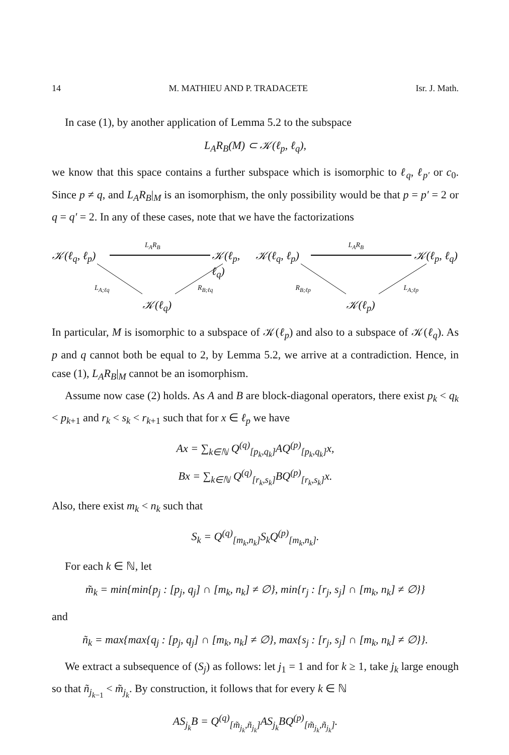14 M. MATHIEU AND P. TRADACETE Isr. J. Math.
In case (1), by another application of Lemma 5.2 to the subspace
L<sub>A</sub>R<sub>B</sub>(M) ⊂ 𝒦(ℓ<sub>p</sub>, ℓ<sub>q</sub>),
we know that this space contains a further subspace which is isomorphic to ℓ<sub>q</sub>, ℓ<sub>p′</sub> or c<sub>0</sub>. Since p ≠ q, and L<sub>A</sub>R<sub>B</sub>|<sub>M</sub> is an isomorphism, the only possibility would be that p = p′ = 2 or q = q′ = 2. In any of these cases, note that we have the factorizations
𝒦(ℓ<sub>q</sub>, ℓ<sub>p</sub>)
L<sub>A</sub>R<sub>B</sub>
𝒦(ℓ<sub>p</sub>, ℓ<sub>q</sub>)
L<sub>A;ℓq</sub> R<sub>B;ℓq</sub>
𝒦(ℓ<sub>q</sub>)
𝒦(ℓ<sub>q</sub>, ℓ<sub>p</sub>)
L<sub>A</sub>R<sub>B</sub>
𝒦(ℓ<sub>p</sub>, ℓ<sub>q</sub>)
R<sub>B;ℓp</sub> L<sub>A;ℓp</sub>
𝒦(ℓ<sub>p</sub>)
In particular, M is isomorphic to a subspace of 𝒦(ℓ<sub>p</sub>) and also to a subspace of 𝒦(ℓ<sub>q</sub>). As p and q cannot both be equal to 2, by Lemma 5.2, we arrive at a contradiction. Hence, in case (1), L<sub>A</sub>R<sub>B</sub>|<sub>M</sub> cannot be an isomorphism.
Assume now case (2) holds. As A and B are block-diagonal operators, there exist p<sub>k</sub> < q<sub>k</sub> < p<sub>k+1</sub> and r<sub>k</sub> < s<sub>k</sub> < r<sub>k+1</sub> such that for x ∈ ℓ<sub>p</sub> we have
Ax = ∑<sub>k∈ℕ</sub> Q<sup>(q)</sup><sub>[p<sub>k</sub>,q<sub>k</sub>]</sub>AQ<sup>(p)</sup><sub>[p<sub>k</sub>,q<sub>k</sub>]</sub>x,
Bx = ∑<sub>k∈ℕ</sub> Q<sup>(q)</sup><sub>[r<sub>k</sub>,s<sub>k</sub>]</sub>BQ<sup>(p)</sup><sub>[r<sub>k</sub>,s<sub>k</sub>]</sub>x.
Also, there exist m<sub>k</sub> < n<sub>k</sub> such that
S<sub>k</sub> = Q<sup>(q)</sup><sub>[m<sub>k</sub>,n<sub>k</sub>]</sub>S<sub>k</sub>Q<sup>(p)</sup><sub>[m<sub>k</sub>,n<sub>k</sub>]</sub>.
For each k ∈ ℕ, let
m̃<sub>k</sub> = min{min{p<sub>j</sub> : [p<sub>j</sub>, q<sub>j</sub>] ∩ [m<sub>k</sub>, n<sub>k</sub>] ≠ ∅}, min{r<sub>j</sub> : [r<sub>j</sub>, s<sub>j</sub>] ∩ [m<sub>k</sub>, n<sub>k</sub>] ≠ ∅}}
and
ñ<sub>k</sub> = max{max{q<sub>j</sub> : [p<sub>j</sub>, q<sub>j</sub>] ∩ [m<sub>k</sub>, n<sub>k</sub>] ≠ ∅}, max{s<sub>j</sub> : [r<sub>j</sub>, s<sub>j</sub>] ∩ [m<sub>k</sub>, n<sub>k</sub>] ≠ ∅}}.
We extract a subsequence of (S<sub>j</sub>) as follows: let j<sub>1</sub> = 1 and for k ≥ 1, take j<sub>k</sub> large enough so that ñ<sub>j<sub>k−1</sub></sub> < m̃<sub>j<sub>k</sub></sub>. By construction, it follows that for every k ∈ ℕ
AS<sub>j<sub>k</sub></sub>B = Q<sup>(q)</sup><sub>[m̃<sub>j<sub>k</sub></sub>,ñ<sub>j<sub>k</sub></sub>]</sub>AS<sub>j<sub>k</sub></sub>BQ<sup>(p)</sup><sub>[m̃<sub>j<sub>k</sub></sub>,ñ<sub>j<sub>k</sub></sub>]</sub>.